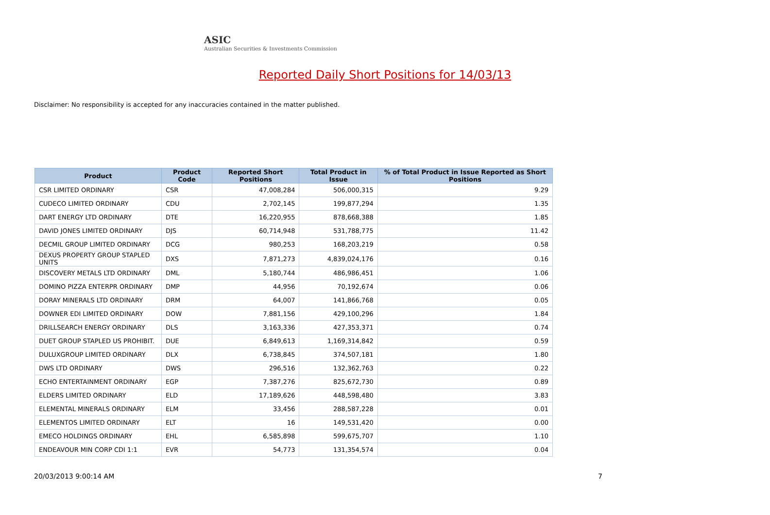ASIC
Australian Securities & Investments Commission
Reported Daily Short Positions for 14/03/13
Disclaimer: No responsibility is accepted for any inaccuracies contained in the matter published.
| Product | Product Code | Reported Short Positions | Total Product in Issue | % of Total Product in Issue Reported as Short Positions |
| --- | --- | --- | --- | --- |
| CSR LIMITED ORDINARY | CSR | 47,008,284 | 506,000,315 | 9.29 |
| CUDECO LIMITED ORDINARY | CDU | 2,702,145 | 199,877,294 | 1.35 |
| DART ENERGY LTD ORDINARY | DTE | 16,220,955 | 878,668,388 | 1.85 |
| DAVID JONES LIMITED ORDINARY | DJS | 60,714,948 | 531,788,775 | 11.42 |
| DECMIL GROUP LIMITED ORDINARY | DCG | 980,253 | 168,203,219 | 0.58 |
| DEXUS PROPERTY GROUP STAPLED UNITS | DXS | 7,871,273 | 4,839,024,176 | 0.16 |
| DISCOVERY METALS LTD ORDINARY | DML | 5,180,744 | 486,986,451 | 1.06 |
| DOMINO PIZZA ENTERPR ORDINARY | DMP | 44,956 | 70,192,674 | 0.06 |
| DORAY MINERALS LTD ORDINARY | DRM | 64,007 | 141,866,768 | 0.05 |
| DOWNER EDI LIMITED ORDINARY | DOW | 7,881,156 | 429,100,296 | 1.84 |
| DRILLSEARCH ENERGY ORDINARY | DLS | 3,163,336 | 427,353,371 | 0.74 |
| DUET GROUP STAPLED US PROHIBIT. | DUE | 6,849,613 | 1,169,314,842 | 0.59 |
| DULUXGROUP LIMITED ORDINARY | DLX | 6,738,845 | 374,507,181 | 1.80 |
| DWS LTD ORDINARY | DWS | 296,516 | 132,362,763 | 0.22 |
| ECHO ENTERTAINMENT ORDINARY | EGP | 7,387,276 | 825,672,730 | 0.89 |
| ELDERS LIMITED ORDINARY | ELD | 17,189,626 | 448,598,480 | 3.83 |
| ELEMENTAL MINERALS ORDINARY | ELM | 33,456 | 288,587,228 | 0.01 |
| ELEMENTOS LIMITED ORDINARY | ELT | 16 | 149,531,420 | 0.00 |
| EMECO HOLDINGS ORDINARY | EHL | 6,585,898 | 599,675,707 | 1.10 |
| ENDEAVOUR MIN CORP CDI 1:1 | EVR | 54,773 | 131,354,574 | 0.04 |
20/03/2013 9:00:14 AM 7